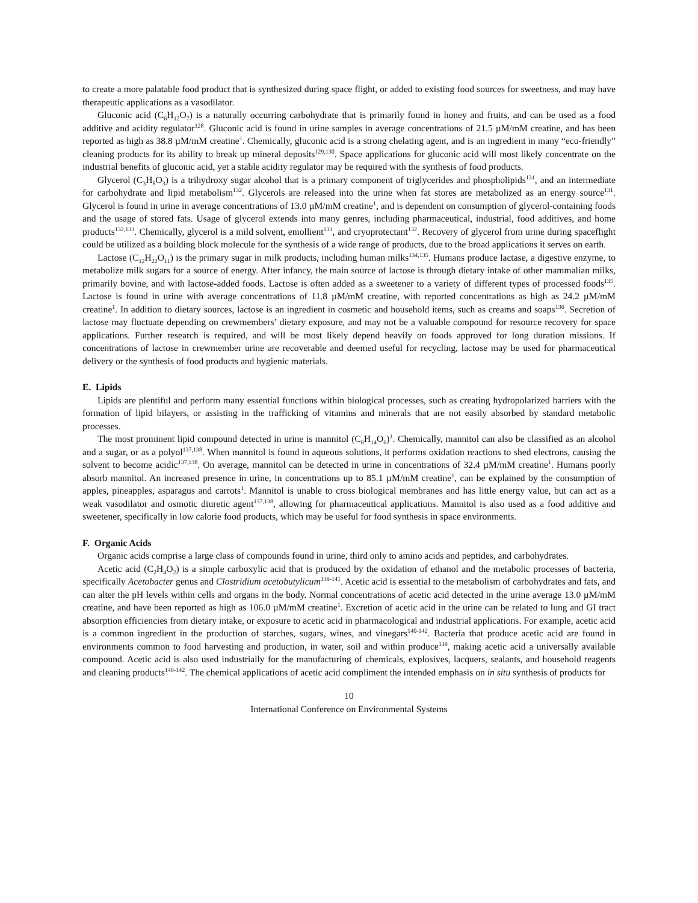to create a more palatable food product that is synthesized during space flight, or added to existing food sources for sweetness, and may have therapeutic applications as a vasodilator.
Gluconic acid (C<sub>6</sub>H<sub>12</sub>O<sub>7</sub>) is a naturally occurring carbohydrate that is primarily found in honey and fruits, and can be used as a food additive and acidity regulator<sup>128</sup>. Gluconic acid is found in urine samples in average concentrations of 21.5 µM/mM creatine, and has been reported as high as 38.8 µM/mM creatine<sup>1</sup>. Chemically, gluconic acid is a strong chelating agent, and is an ingredient in many “eco-friendly” cleaning products for its ability to break up mineral deposits<sup>129,130</sup>. Space applications for gluconic acid will most likely concentrate on the industrial benefits of gluconic acid, yet a stable acidity regulator may be required with the synthesis of food products.
Glycerol (C<sub>3</sub>H<sub>8</sub>O<sub>3</sub>) is a trihydroxy sugar alcohol that is a primary component of triglycerides and phospholipids<sup>131</sup>, and an intermediate for carbohydrate and lipid metabolism<sup>132</sup>. Glycerols are released into the urine when fat stores are metabolized as an energy source<sup>131</sup>. Glycerol is found in urine in average concentrations of 13.0 µM/mM creatine<sup>1</sup>, and is dependent on consumption of glycerol-containing foods and the usage of stored fats. Usage of glycerol extends into many genres, including pharmaceutical, industrial, food additives, and home products<sup>132,133</sup>. Chemically, glycerol is a mild solvent, emollient<sup>133</sup>, and cryoprotectant<sup>132</sup>. Recovery of glycerol from urine during spaceflight could be utilized as a building block molecule for the synthesis of a wide range of products, due to the broad applications it serves on earth.
Lactose (C<sub>12</sub>H<sub>22</sub>O<sub>11</sub>) is the primary sugar in milk products, including human milks<sup>134,135</sup>. Humans produce lactase, a digestive enzyme, to metabolize milk sugars for a source of energy. After infancy, the main source of lactose is through dietary intake of other mammalian milks, primarily bovine, and with lactose-added foods. Lactose is often added as a sweetener to a variety of different types of processed foods<sup>135</sup>. Lactose is found in urine with average concentrations of 11.8 µM/mM creatine, with reported concentrations as high as 24.2 µM/mM creatine<sup>1</sup>. In addition to dietary sources, lactose is an ingredient in cosmetic and household items, such as creams and soaps<sup>136</sup>. Secretion of lactose may fluctuate depending on crewmembers’ dietary exposure, and may not be a valuable compound for resource recovery for space applications. Further research is required, and will be most likely depend heavily on foods approved for long duration missions. If concentrations of lactose in crewmember urine are recoverable and deemed useful for recycling, lactose may be used for pharmaceutical delivery or the synthesis of food products and hygienic materials.
E. Lipids
Lipids are plentiful and perform many essential functions within biological processes, such as creating hydropolarized barriers with the formation of lipid bilayers, or assisting in the trafficking of vitamins and minerals that are not easily absorbed by standard metabolic processes.
The most prominent lipid compound detected in urine is mannitol (C<sub>6</sub>H<sub>14</sub>O<sub>6</sub>)<sup>1</sup>. Chemically, mannitol can also be classified as an alcohol and a sugar, or as a polyol<sup>137,138</sup>. When mannitol is found in aqueous solutions, it performs oxidation reactions to shed electrons, causing the solvent to become acidic<sup>137,138</sup>. On average, mannitol can be detected in urine in concentrations of 32.4 µM/mM creatine<sup>1</sup>. Humans poorly absorb mannitol. An increased presence in urine, in concentrations up to 85.1 µM/mM creatine<sup>1</sup>, can be explained by the consumption of apples, pineapples, asparagus and carrots<sup>1</sup>. Mannitol is unable to cross biological membranes and has little energy value, but can act as a weak vasodilator and osmotic diuretic agent<sup>137,138</sup>, allowing for pharmaceutical applications. Mannitol is also used as a food additive and sweetener, specifically in low calorie food products, which may be useful for food synthesis in space environments.
F. Organic Acids
Organic acids comprise a large class of compounds found in urine, third only to amino acids and peptides, and carbohydrates.
Acetic acid (C<sub>2</sub>H<sub>4</sub>O<sub>2</sub>) is a simple carboxylic acid that is produced by the oxidation of ethanol and the metabolic processes of bacteria, specifically Acetobacter genus and Clostridium acetobutylicum<sup>139-141</sup>. Acetic acid is essential to the metabolism of carbohydrates and fats, and can alter the pH levels within cells and organs in the body. Normal concentrations of acetic acid detected in the urine average 13.0 µM/mM creatine, and have been reported as high as 106.0 µM/mM creatine<sup>1</sup>. Excretion of acetic acid in the urine can be related to lung and GI tract absorption efficiencies from dietary intake, or exposure to acetic acid in pharmacological and industrial applications. For example, acetic acid is a common ingredient in the production of starches, sugars, wines, and vinegars<sup>140-142</sup>. Bacteria that produce acetic acid are found in environments common to food harvesting and production, in water, soil and within produce<sup>139</sup>, making acetic acid a universally available compound. Acetic acid is also used industrially for the manufacturing of chemicals, explosives, lacquers, sealants, and household reagents and cleaning products<sup>140-142</sup>. The chemical applications of acetic acid compliment the intended emphasis on in situ synthesis of products for
10
International Conference on Environmental Systems